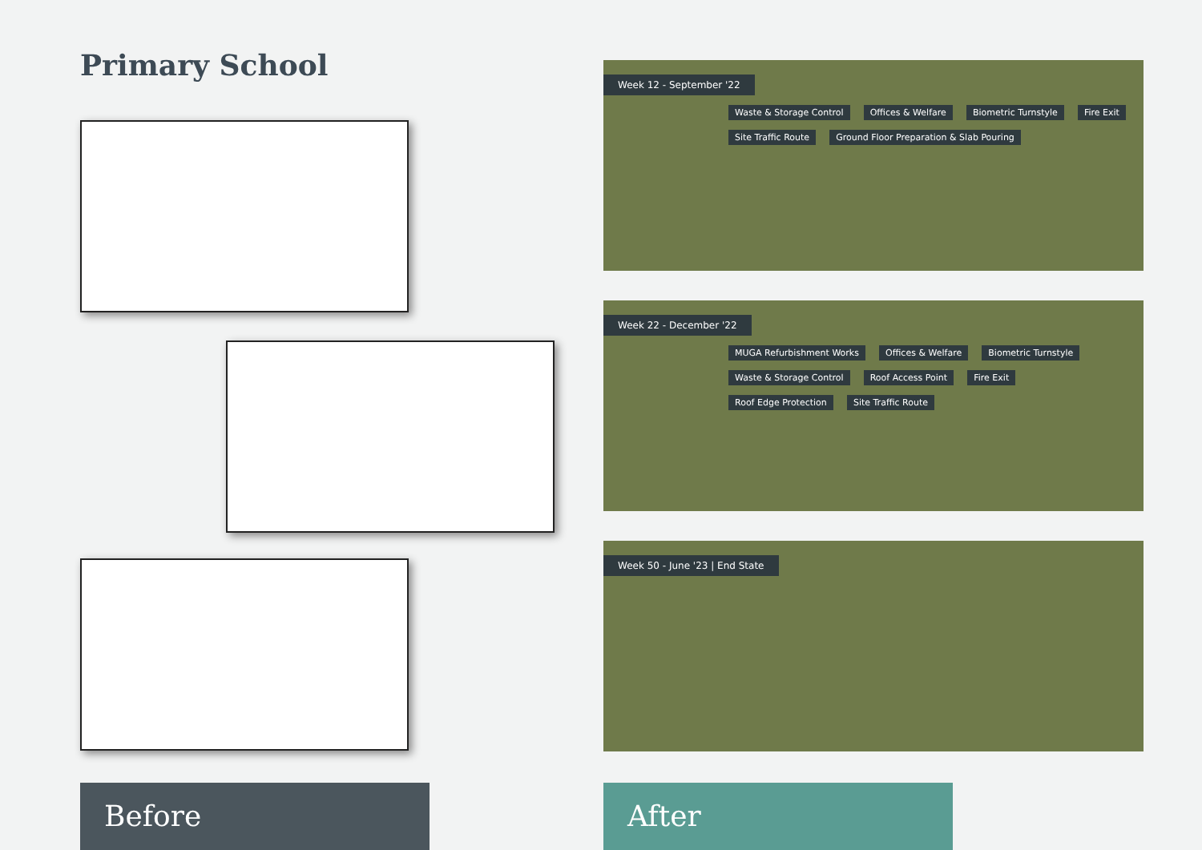Primary School
Week 12 - September '22
Waste & Storage Control Offices & Welfare Biometric Turnstyle Fire Exit Site Traffic Route Ground Floor Preparation & Slab Pouring
Week 22 - December '22
MUGA Refurbishment Works Offices & Welfare Biometric Turnstyle Waste & Storage Control Roof Access Point Fire Exit Roof Edge Protection Site Traffic Route
Week 50 - June '23 | End State
Before After